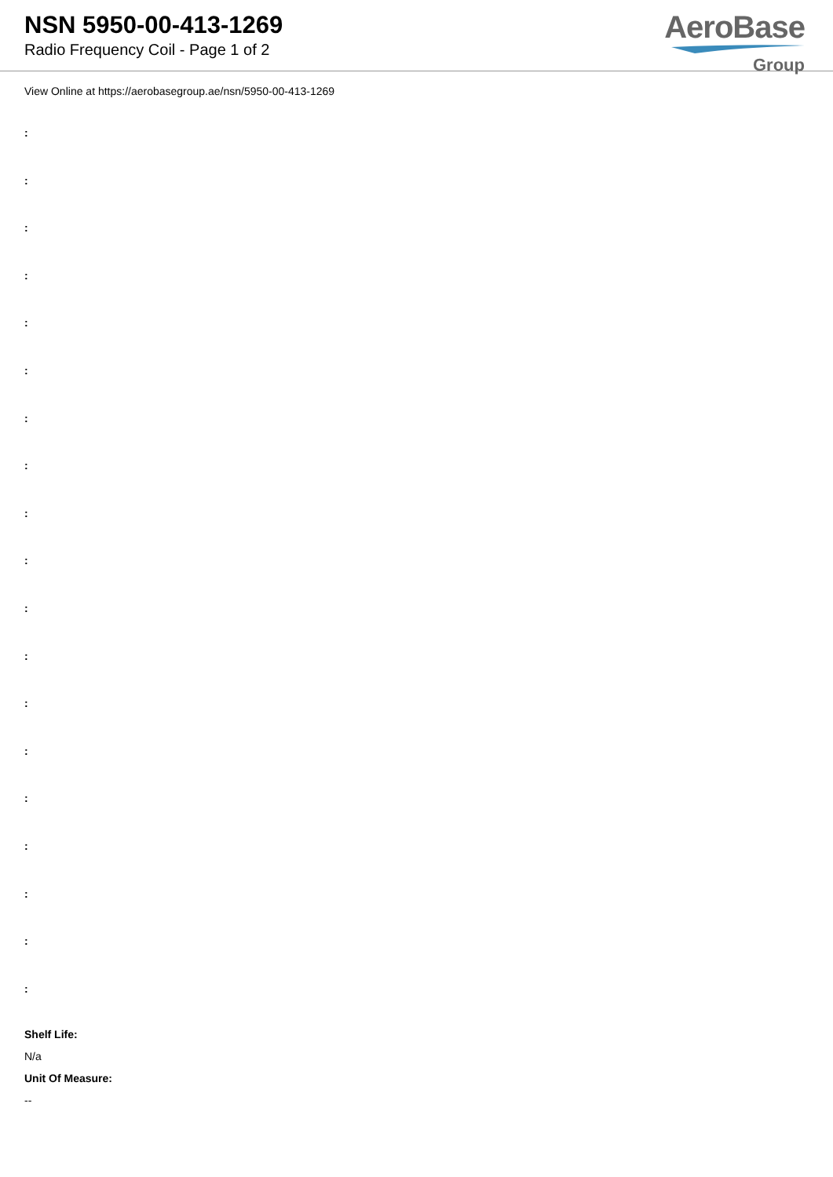NSN 5950-00-413-1269
Radio Frequency Coil - Page 1 of 2
AeroBase
Group
View Online at https://aerobasegroup.ae/nsn/5950-00-413-1269
:
:
:
:
:
:
:
:
:
:
:
:
:
:
:
:
:
:
:
Shelf Life:
N/a
Unit Of Measure:
--